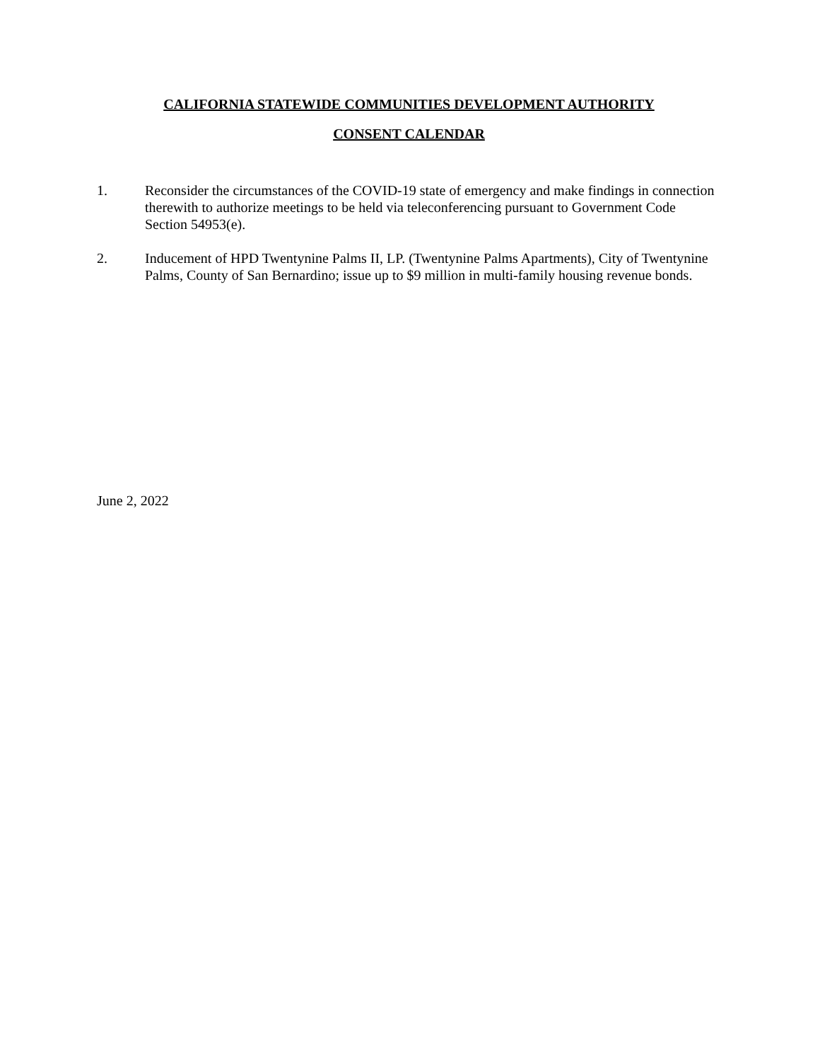CALIFORNIA STATEWIDE COMMUNITIES DEVELOPMENT AUTHORITY
CONSENT CALENDAR
1. Reconsider the circumstances of the COVID-19 state of emergency and make findings in connection therewith to authorize meetings to be held via teleconferencing pursuant to Government Code Section 54953(e).
2. Inducement of HPD Twentynine Palms II, LP. (Twentynine Palms Apartments), City of Twentynine Palms, County of San Bernardino; issue up to $9 million in multi-family housing revenue bonds.
June 2, 2022